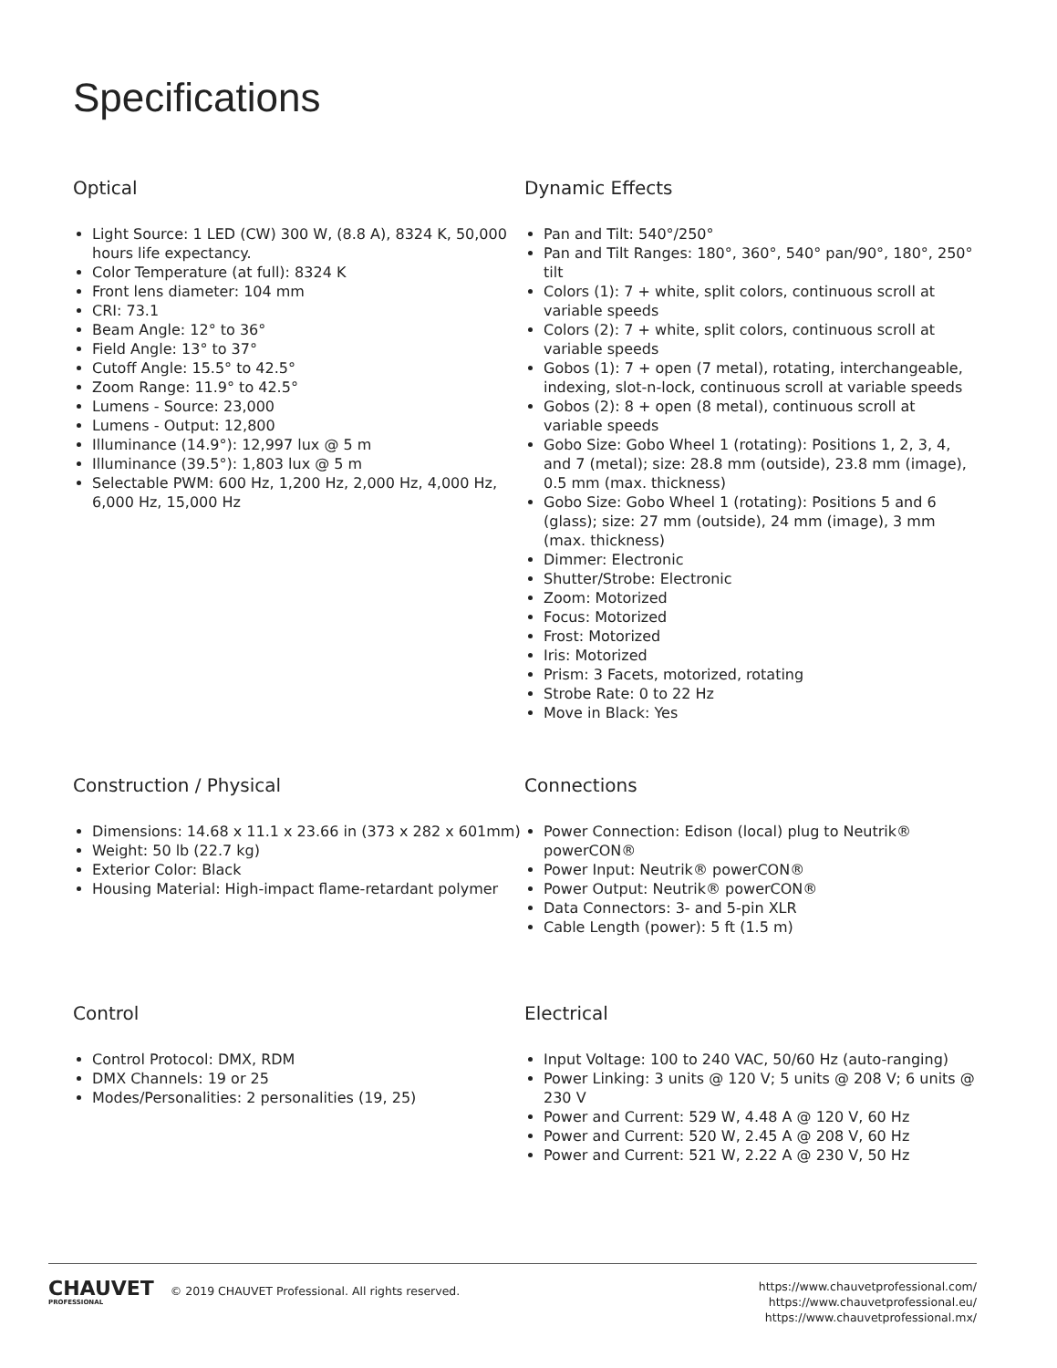Specifications
Optical
Light Source: 1 LED (CW) 300 W, (8.8 A), 8324 K, 50,000 hours life expectancy.
Color Temperature (at full): 8324 K
Front lens diameter: 104 mm
CRI: 73.1
Beam Angle: 12° to 36°
Field Angle: 13° to 37°
Cutoff Angle: 15.5° to 42.5°
Zoom Range: 11.9° to 42.5°
Lumens - Source: 23,000
Lumens - Output: 12,800
Illuminance (14.9°): 12,997 lux @ 5 m
Illuminance (39.5°): 1,803 lux @ 5 m
Selectable PWM: 600 Hz, 1,200 Hz, 2,000 Hz, 4,000 Hz, 6,000 Hz, 15,000 Hz
Dynamic Effects
Pan and Tilt: 540°/250°
Pan and Tilt Ranges: 180°, 360°, 540° pan/90°, 180°, 250° tilt
Colors (1): 7 + white, split colors, continuous scroll at variable speeds
Colors (2): 7 + white, split colors, continuous scroll at variable speeds
Gobos (1): 7 + open (7 metal), rotating, interchangeable, indexing, slot-n-lock, continuous scroll at variable speeds
Gobos (2): 8 + open (8 metal), continuous scroll at variable speeds
Gobo Size: Gobo Wheel 1 (rotating): Positions 1, 2, 3, 4, and 7 (metal); size: 28.8 mm (outside), 23.8 mm (image), 0.5 mm (max. thickness)
Gobo Size: Gobo Wheel 1 (rotating): Positions 5 and 6 (glass); size: 27 mm (outside), 24 mm (image), 3 mm (max. thickness)
Dimmer: Electronic
Shutter/Strobe: Electronic
Zoom: Motorized
Focus: Motorized
Frost: Motorized
Iris: Motorized
Prism: 3 Facets, motorized, rotating
Strobe Rate: 0 to 22 Hz
Move in Black: Yes
Construction / Physical
Dimensions: 14.68 x 11.1 x 23.66 in (373 x 282 x 601mm)
Weight: 50 lb (22.7 kg)
Exterior Color: Black
Housing Material: High-impact flame-retardant polymer
Connections
Power Connection: Edison (local) plug to Neutrik® powerCON®
Power Input: Neutrik® powerCON®
Power Output: Neutrik® powerCON®
Data Connectors: 3- and 5-pin XLR
Cable Length (power): 5 ft (1.5 m)
Control
Control Protocol: DMX, RDM
DMX Channels: 19 or 25
Modes/Personalities: 2 personalities (19, 25)
Electrical
Input Voltage: 100 to 240 VAC, 50/60 Hz (auto-ranging)
Power Linking: 3 units @ 120 V; 5 units @ 208 V; 6 units @ 230 V
Power and Current: 529 W, 4.48 A @ 120 V, 60 Hz
Power and Current: 520 W, 2.45 A @ 208 V, 60 Hz
Power and Current: 521 W, 2.22 A @ 230 V, 50 Hz
CHAUVET PROFESSIONAL © 2019 CHAUVET Professional. All rights reserved.
https://www.chauvetprofessional.com/
https://www.chauvetprofessional.eu/
https://www.chauvetprofessional.mx/